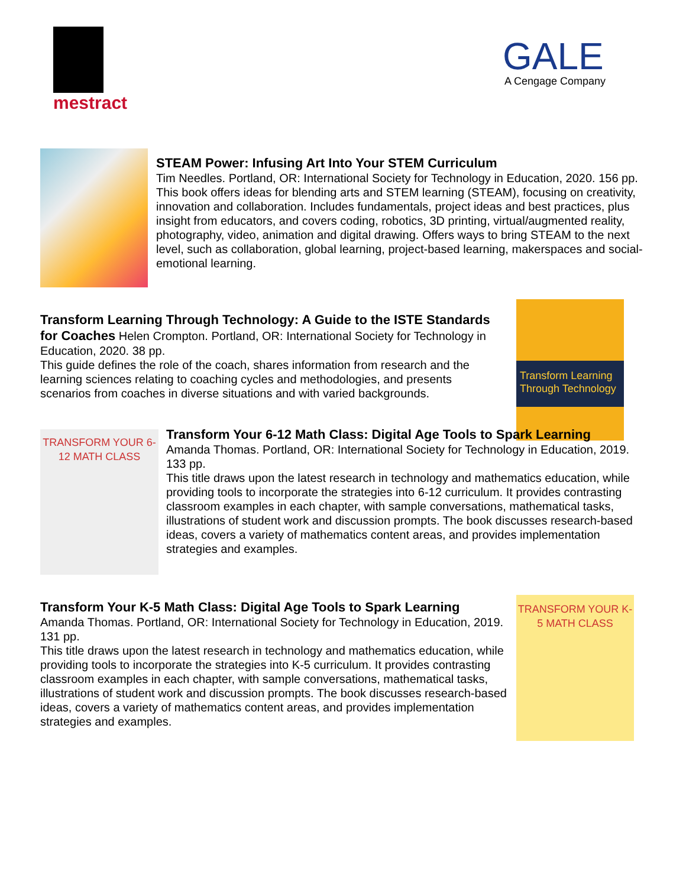mestract
GALE
A Cengage Company
STEAM Power: Infusing Art Into Your STEM Curriculum
Tim Needles. Portland, OR: International Society for Technology in Education, 2020. 156 pp.
This book offers ideas for blending arts and STEM learning (STEAM), focusing on creativity, innovation and collaboration. Includes fundamentals, project ideas and best practices, plus insight from educators, and covers coding, robotics, 3D printing, virtual/augmented reality, photography, video, animation and digital drawing. Offers ways to bring STEAM to the next level, such as collaboration, global learning, project-based learning, makerspaces and social-emotional learning.
Transform Learning Through Technology
Transform Learning Through Technology: A Guide to the ISTE Standards for Coaches
Helen Crompton. Portland, OR: International Society for Technology in Education, 2020. 38 pp.
This guide defines the role of the coach, shares information from research and the learning sciences relating to coaching cycles and methodologies, and presents scenarios from coaches in diverse situations and with varied backgrounds.
TRANSFORM YOUR 6-12 MATH CLASS
Transform Your 6-12 Math Class: Digital Age Tools to Spark Learning
Amanda Thomas. Portland, OR: International Society for Technology in Education, 2019. 133 pp.
This title draws upon the latest research in technology and mathematics education, while providing tools to incorporate the strategies into 6-12 curriculum. It provides contrasting classroom examples in each chapter, with sample conversations, mathematical tasks, illustrations of student work and discussion prompts. The book discusses research-based ideas, covers a variety of mathematics content areas, and provides implementation strategies and examples.
TRANSFORM YOUR K-5 MATH CLASS
Transform Your K-5 Math Class: Digital Age Tools to Spark Learning
Amanda Thomas. Portland, OR: International Society for Technology in Education, 2019. 131 pp.
This title draws upon the latest research in technology and mathematics education, while providing tools to incorporate the strategies into K-5 curriculum. It provides contrasting classroom examples in each chapter, with sample conversations, mathematical tasks, illustrations of student work and discussion prompts. The book discusses research-based ideas, covers a variety of mathematics content areas, and provides implementation strategies and examples.